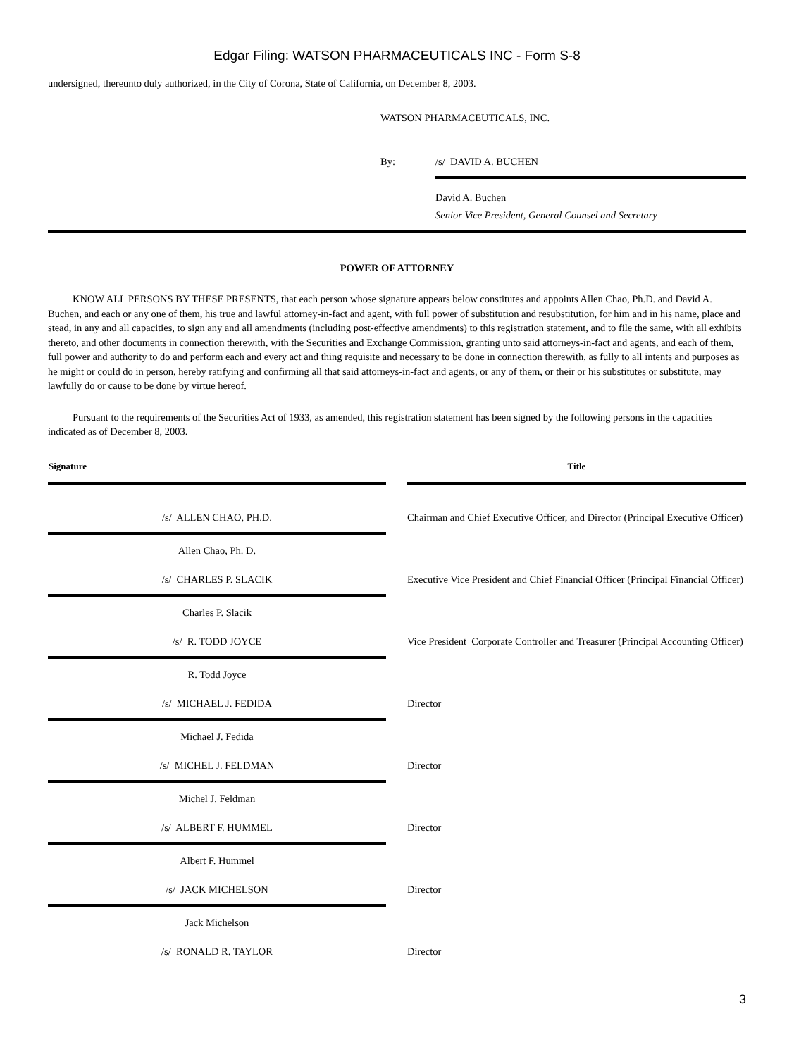Edgar Filing: WATSON PHARMACEUTICALS INC - Form S-8
undersigned, thereunto duly authorized, in the City of Corona, State of California, on December 8, 2003.
WATSON PHARMACEUTICALS, INC.
By: /s/ DAVID A. BUCHEN
David A. Buchen
Senior Vice President, General Counsel and Secretary
POWER OF ATTORNEY
KNOW ALL PERSONS BY THESE PRESENTS, that each person whose signature appears below constitutes and appoints Allen Chao, Ph.D. and David A. Buchen, and each or any one of them, his true and lawful attorney-in-fact and agent, with full power of substitution and resubstitution, for him and in his name, place and stead, in any and all capacities, to sign any and all amendments (including post-effective amendments) to this registration statement, and to file the same, with all exhibits thereto, and other documents in connection therewith, with the Securities and Exchange Commission, granting unto said attorneys-in-fact and agents, and each of them, full power and authority to do and perform each and every act and thing requisite and necessary to be done in connection therewith, as fully to all intents and purposes as he might or could do in person, hereby ratifying and confirming all that said attorneys-in-fact and agents, or any of them, or their or his substitutes or substitute, may lawfully do or cause to be done by virtue hereof.
Pursuant to the requirements of the Securities Act of 1933, as amended, this registration statement has been signed by the following persons in the capacities indicated as of December 8, 2003.
| Signature | | Title |
| /s/ ALLEN CHAO, PH.D. | | Chairman and Chief Executive Officer, and Director (Principal Executive Officer) |
| Allen Chao, Ph. D. | | |
| /s/ CHARLES P. SLACIK | | Executive Vice President and Chief Financial Officer (Principal Financial Officer) |
| Charles P. Slacik | | |
| /s/ R. TODD JOYCE | | Vice President Corporate Controller and Treasurer (Principal Accounting Officer) |
| R. Todd Joyce | | |
| /s/ MICHAEL J. FEDIDA | | Director |
| Michael J. Fedida | | |
| /s/ MICHEL J. FELDMAN | | Director |
| Michel J. Feldman | | |
| /s/ ALBERT F. HUMMEL | | Director |
| Albert F. Hummel | | |
| /s/ JACK MICHELSON | | Director |
| Jack Michelson | | |
| /s/ RONALD R. TAYLOR | | Director |
3